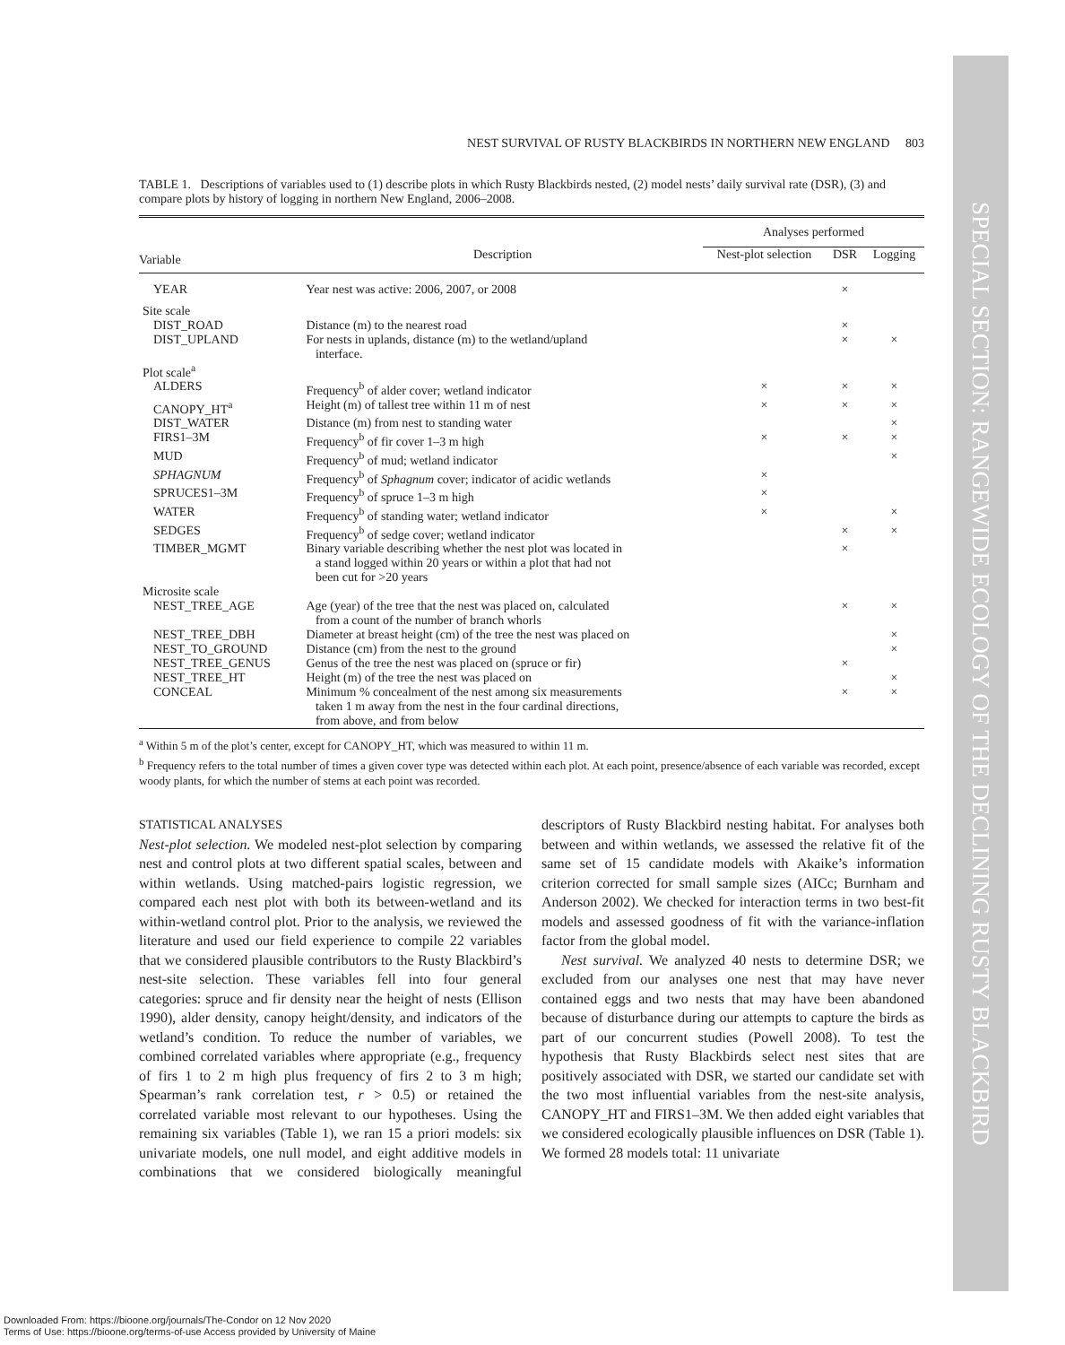SPECIAL SECTION: RANGEWIDE ECOLOGY OF THE DECLINING RUSTY BLACKBIRD
NEST SURVIVAL OF RUSTY BLACKBIRDS IN NORTHERN NEW ENGLAND 803
TABLE 1. Descriptions of variables used to (1) describe plots in which Rusty Blackbirds nested, (2) model nests’ daily survival rate (DSR), (3) and compare plots by history of logging in northern New England, 2006–2008.
| | | Analyses performed | | |
| --- | --- | --- | --- | --- |
| Variable | Description | Nest-plot selection | DSR | Logging |
| YEAR | Year nest was active: 2006, 2007, or 2008 | | × | |
| Site scale | | | | |
| DIST_ROAD | Distance (m) to the nearest road | | × | |
| DIST_UPLAND | For nests in uplands, distance (m) to the wetland/upland interface. | | × | × |
| Plot scale<sup>a</sup> | | | | |
| ALDERS | Frequency<sup>b</sup> of alder cover; wetland indicator | × | × | × |
| CANOPY_HT<sup>a</sup> | Height (m) of tallest tree within 11 m of nest | × | × | × |
| DIST_WATER | Distance (m) from nest to standing water | | | × |
| FIRS1–3M | Frequency<sup>b</sup> of fir cover 1–3 m high | × | × | × |
| MUD | Frequency<sup>b</sup> of mud; wetland indicator | | | × |
| SPHAGNUM | Frequency<sup>b</sup> of Sphagnum cover; indicator of acidic wetlands | × | | |
| SPRUCES1–3M | Frequency<sup>b</sup> of spruce 1–3 m high | × | | |
| WATER | Frequency<sup>b</sup> of standing water; wetland indicator | × | | × |
| SEDGES | Frequency<sup>b</sup> of sedge cover; wetland indicator | | × | × |
| TIMBER_MGMT | Binary variable describing whether the nest plot was located in a stand logged within 20 years or within a plot that had not been cut for >20 years | | × | |
| Microsite scale | | | | |
| NEST_TREE_AGE | Age (year) of the tree that the nest was placed on, calculated from a count of the number of branch whorls | | × | × |
| NEST_TREE_DBH | Diameter at breast height (cm) of the tree the nest was placed on | | | × |
| NEST_TO_GROUND | Distance (cm) from the nest to the ground | | | × |
| NEST_TREE_GENUS | Genus of the tree the nest was placed on (spruce or fir) | | × | |
| NEST_TREE_HT | Height (m) of the tree the nest was placed on | | | × |
| CONCEAL | Minimum % concealment of the nest among six measurements taken 1 m away from the nest in the four cardinal directions, from above, and from below | | × | × |
<sup>a</sup> Within 5 m of the plot’s center, except for CANOPY_HT, which was measured to within 11 m.
<sup>b</sup> Frequency refers to the total number of times a given cover type was detected within each plot. At each point, presence/absence of each variable was recorded, except woody plants, for which the number of stems at each point was recorded.
STATISTICAL ANALYSES
Nest-plot selection. We modeled nest-plot selection by comparing nest and control plots at two different spatial scales, between and within wetlands. Using matched-pairs logistic regression, we compared each nest plot with both its between-wetland and its within-wetland control plot. Prior to the analysis, we reviewed the literature and used our field experience to compile 22 variables that we considered plausible contributors to the Rusty Blackbird’s nest-site selection. These variables fell into four general categories: spruce and fir density near the height of nests (Ellison 1990), alder density, canopy height/density, and indicators of the wetland’s condition. To reduce the number of variables, we combined correlated variables where appropriate (e.g., frequency of firs 1 to 2 m high plus frequency of firs 2 to 3 m high; Spearman’s rank correlation test, r > 0.5) or retained the correlated variable most relevant to our hypotheses. Using the remaining six variables (Table 1), we ran 15 a priori models: six univariate models, one null model, and eight additive models in combinations that we considered biologically meaningful descriptors of Rusty Blackbird nesting habitat. For analyses both between and within wetlands, we assessed the relative fit of the same set of 15 candidate models with Akaike’s information criterion corrected for small sample sizes (AICc; Burnham and Anderson 2002). We checked for interaction terms in two best-fit models and assessed goodness of fit with the variance-inflation factor from the global model.
Nest survival. We analyzed 40 nests to determine DSR; we excluded from our analyses one nest that may have never contained eggs and two nests that may have been abandoned because of disturbance during our attempts to capture the birds as part of our concurrent studies (Powell 2008). To test the hypothesis that Rusty Blackbirds select nest sites that are positively associated with DSR, we started our candidate set with the two most influential variables from the nest-site analysis, CANOPY_HT and FIRS1–3M. We then added eight variables that we considered ecologically plausible influences on DSR (Table 1). We formed 28 models total: 11 univariate
Downloaded From: https://bioone.org/journals/The-Condor on 12 Nov 2020
Terms of Use: https://bioone.org/terms-of-use Access provided by University of Maine